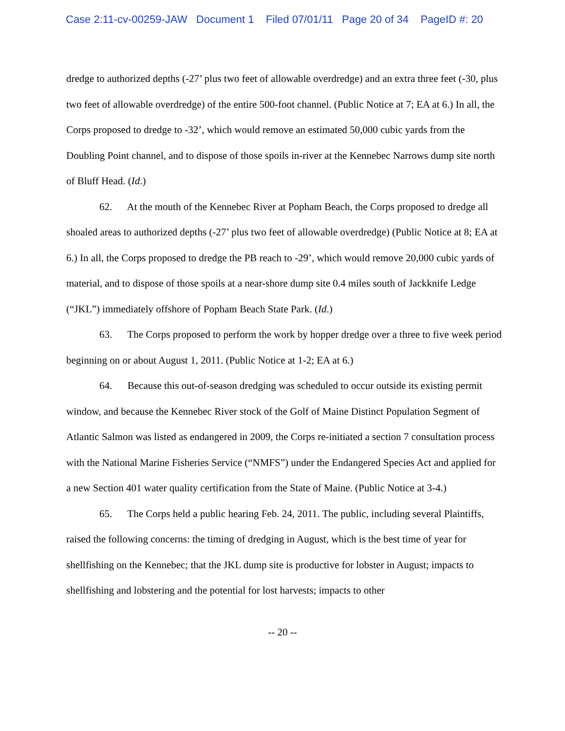Case 2:11-cv-00259-JAW Document 1 Filed 07/01/11 Page 20 of 34 PageID #: 20
dredge to authorized depths (-27’ plus two feet of allowable overdredge) and an extra three feet (-30, plus two feet of allowable overdredge) of the entire 500-foot channel. (Public Notice at 7; EA at 6.) In all, the Corps proposed to dredge to -32’, which would remove an estimated 50,000 cubic yards from the Doubling Point channel, and to dispose of those spoils in-river at the Kennebec Narrows dump site north of Bluff Head. (Id.)
62. At the mouth of the Kennebec River at Popham Beach, the Corps proposed to dredge all shoaled areas to authorized depths (-27’ plus two feet of allowable overdredge) (Public Notice at 8; EA at 6.) In all, the Corps proposed to dredge the PB reach to -29’, which would remove 20,000 cubic yards of material, and to dispose of those spoils at a near-shore dump site 0.4 miles south of Jackknife Ledge (“JKL”) immediately offshore of Popham Beach State Park. (Id.)
63. The Corps proposed to perform the work by hopper dredge over a three to five week period beginning on or about August 1, 2011. (Public Notice at 1-2; EA at 6.)
64. Because this out-of-season dredging was scheduled to occur outside its existing permit window, and because the Kennebec River stock of the Golf of Maine Distinct Population Segment of Atlantic Salmon was listed as endangered in 2009, the Corps re-initiated a section 7 consultation process with the National Marine Fisheries Service (“NMFS”) under the Endangered Species Act and applied for a new Section 401 water quality certification from the State of Maine. (Public Notice at 3-4.)
65. The Corps held a public hearing Feb. 24, 2011. The public, including several Plaintiffs, raised the following concerns: the timing of dredging in August, which is the best time of year for shellfishing on the Kennebec; that the JKL dump site is productive for lobster in August; impacts to shellfishing and lobstering and the potential for lost harvests; impacts to other
-- 20 --